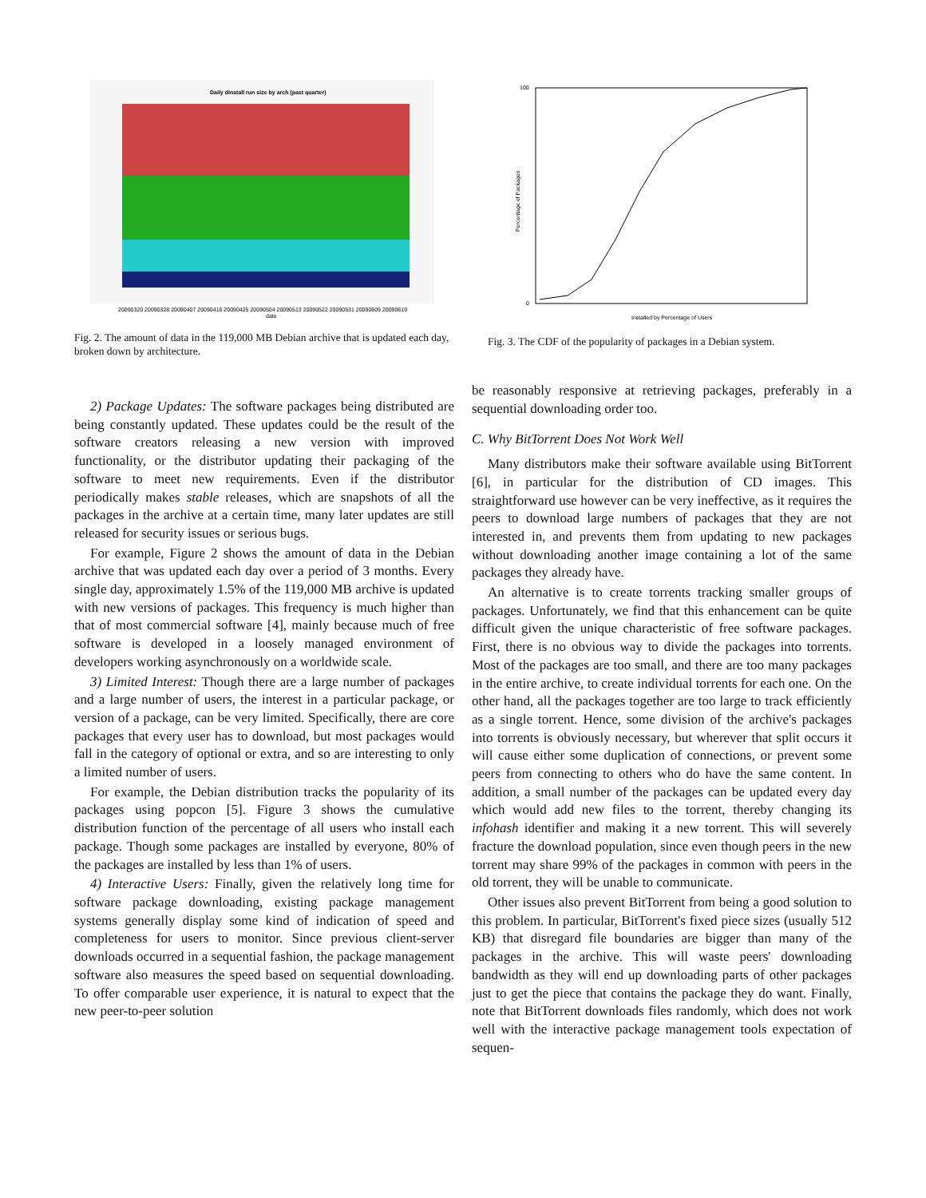Daily dinstall run size by arch (past quarter)
20090320 20090328 20090407 20090416 20090425 20090504 20090513 20090522 20090531 20090609 20090619
date
Fig. 2. The amount of data in the 119,000 MB Debian archive that is updated each day, broken down by architecture.
100
0
Percentage of Packages
Installed by Percentage of Users
Fig. 3. The CDF of the popularity of packages in a Debian system.
2) Package Updates: The software packages being distributed are being constantly updated. These updates could be the result of the software creators releasing a new version with improved functionality, or the distributor updating their packaging of the software to meet new requirements. Even if the distributor periodically makes stable releases, which are snapshots of all the packages in the archive at a certain time, many later updates are still released for security issues or serious bugs.
For example, Figure 2 shows the amount of data in the Debian archive that was updated each day over a period of 3 months. Every single day, approximately 1.5% of the 119,000 MB archive is updated with new versions of packages. This frequency is much higher than that of most commercial software [4], mainly because much of free software is developed in a loosely managed environment of developers working asynchronously on a worldwide scale.
3) Limited Interest: Though there are a large number of packages and a large number of users, the interest in a particular package, or version of a package, can be very limited. Specifically, there are core packages that every user has to download, but most packages would fall in the category of optional or extra, and so are interesting to only a limited number of users.
For example, the Debian distribution tracks the popularity of its packages using popcon [5]. Figure 3 shows the cumulative distribution function of the percentage of all users who install each package. Though some packages are installed by everyone, 80% of the packages are installed by less than 1% of users.
4) Interactive Users: Finally, given the relatively long time for software package downloading, existing package management systems generally display some kind of indication of speed and completeness for users to monitor. Since previous client-server downloads occurred in a sequential fashion, the package management software also measures the speed based on sequential downloading. To offer comparable user experience, it is natural to expect that the new peer-to-peer solution
be reasonably responsive at retrieving packages, preferably in a sequential downloading order too.
C. Why BitTorrent Does Not Work Well
Many distributors make their software available using BitTorrent [6], in particular for the distribution of CD images. This straightforward use however can be very ineffective, as it requires the peers to download large numbers of packages that they are not interested in, and prevents them from updating to new packages without downloading another image containing a lot of the same packages they already have.
An alternative is to create torrents tracking smaller groups of packages. Unfortunately, we find that this enhancement can be quite difficult given the unique characteristic of free software packages. First, there is no obvious way to divide the packages into torrents. Most of the packages are too small, and there are too many packages in the entire archive, to create individual torrents for each one. On the other hand, all the packages together are too large to track efficiently as a single torrent. Hence, some division of the archive's packages into torrents is obviously necessary, but wherever that split occurs it will cause either some duplication of connections, or prevent some peers from connecting to others who do have the same content. In addition, a small number of the packages can be updated every day which would add new files to the torrent, thereby changing its infohash identifier and making it a new torrent. This will severely fracture the download population, since even though peers in the new torrent may share 99% of the packages in common with peers in the old torrent, they will be unable to communicate.
Other issues also prevent BitTorrent from being a good solution to this problem. In particular, BitTorrent's fixed piece sizes (usually 512 KB) that disregard file boundaries are bigger than many of the packages in the archive. This will waste peers' downloading bandwidth as they will end up downloading parts of other packages just to get the piece that contains the package they do want. Finally, note that BitTorrent downloads files randomly, which does not work well with the interactive package management tools expectation of sequen-